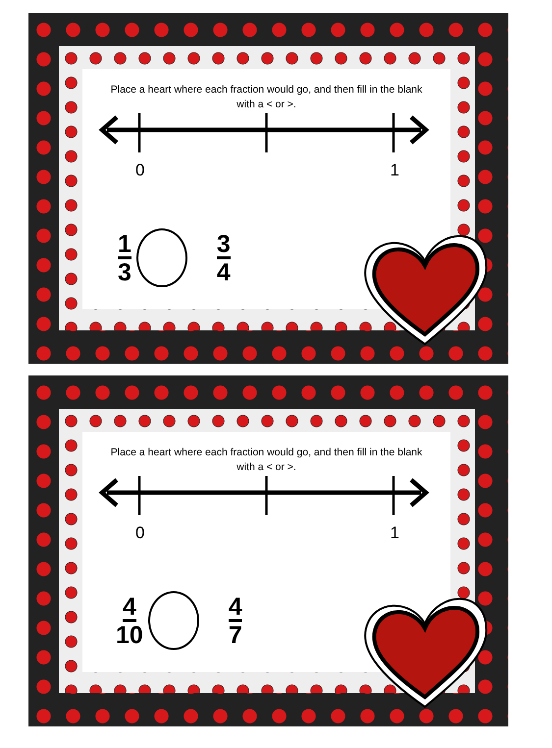Place a heart where each fraction would go, and then fill in the blank with a < or >.
0 1
1 3 3 4
Place a heart where each fraction would go, and then fill in the blank with a < or >.
0 1
4 10 4 7